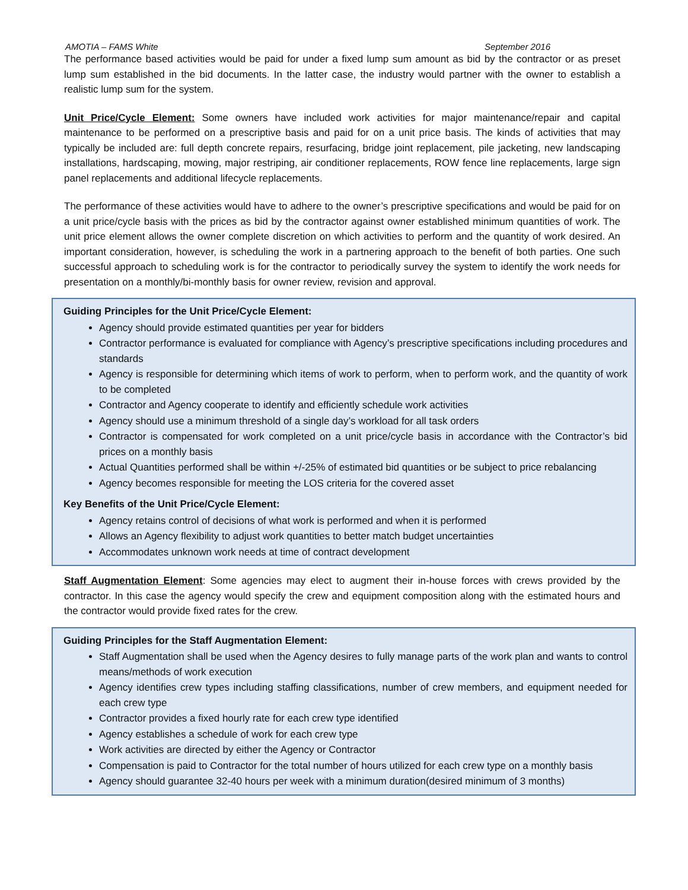AMOTIA – FAMS White September 2016
The performance based activities would be paid for under a fixed lump sum amount as bid by the contractor or as preset lump sum established in the bid documents. In the latter case, the industry would partner with the owner to establish a realistic lump sum for the system.
Unit Price/Cycle Element: Some owners have included work activities for major maintenance/repair and capital maintenance to be performed on a prescriptive basis and paid for on a unit price basis. The kinds of activities that may typically be included are: full depth concrete repairs, resurfacing, bridge joint replacement, pile jacketing, new landscaping installations, hardscaping, mowing, major restriping, air conditioner replacements, ROW fence line replacements, large sign panel replacements and additional lifecycle replacements.
The performance of these activities would have to adhere to the owner’s prescriptive specifications and would be paid for on a unit price/cycle basis with the prices as bid by the contractor against owner established minimum quantities of work. The unit price element allows the owner complete discretion on which activities to perform and the quantity of work desired. An important consideration, however, is scheduling the work in a partnering approach to the benefit of both parties. One such successful approach to scheduling work is for the contractor to periodically survey the system to identify the work needs for presentation on a monthly/bi-monthly basis for owner review, revision and approval.
Guiding Principles for the Unit Price/Cycle Element:
Agency should provide estimated quantities per year for bidders
Contractor performance is evaluated for compliance with Agency’s prescriptive specifications including procedures and standards
Agency is responsible for determining which items of work to perform, when to perform work, and the quantity of work to be completed
Contractor and Agency cooperate to identify and efficiently schedule work activities
Agency should use a minimum threshold of a single day’s workload for all task orders
Contractor is compensated for work completed on a unit price/cycle basis in accordance with the Contractor’s bid prices on a monthly basis
Actual Quantities performed shall be within +/-25% of estimated bid quantities or be subject to price rebalancing
Agency becomes responsible for meeting the LOS criteria for the covered asset
Key Benefits of the Unit Price/Cycle Element:
Agency retains control of decisions of what work is performed and when it is performed
Allows an Agency flexibility to adjust work quantities to better match budget uncertainties
Accommodates unknown work needs at time of contract development
Staff Augmentation Element: Some agencies may elect to augment their in-house forces with crews provided by the contractor. In this case the agency would specify the crew and equipment composition along with the estimated hours and the contractor would provide fixed rates for the crew.
Guiding Principles for the Staff Augmentation Element:
Staff Augmentation shall be used when the Agency desires to fully manage parts of the work plan and wants to control means/methods of work execution
Agency identifies crew types including staffing classifications, number of crew members, and equipment needed for each crew type
Contractor provides a fixed hourly rate for each crew type identified
Agency establishes a schedule of work for each crew type
Work activities are directed by either the Agency or Contractor
Compensation is paid to Contractor for the total number of hours utilized for each crew type on a monthly basis
Agency should guarantee 32-40 hours per week with a minimum duration(desired minimum of 3 months)